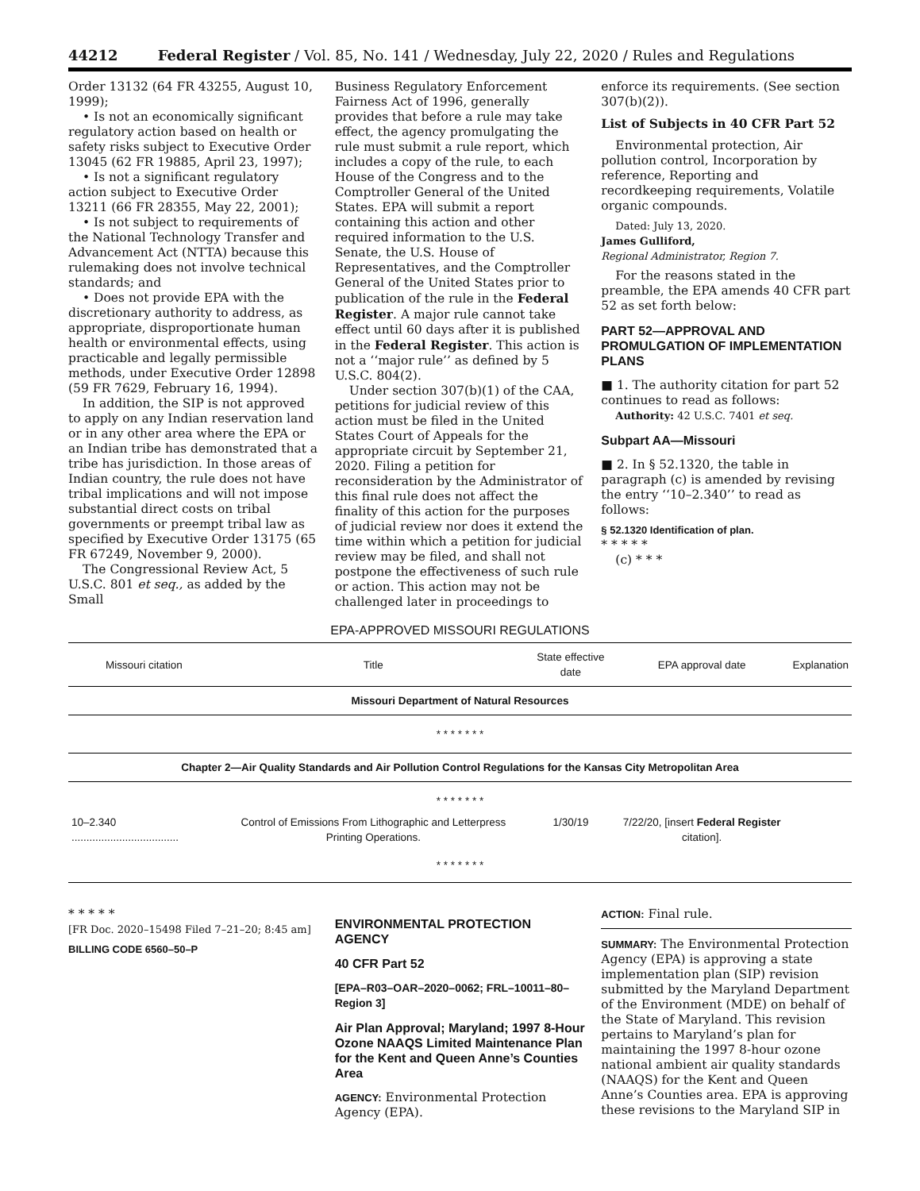44212 Federal Register / Vol. 85, No. 141 / Wednesday, July 22, 2020 / Rules and Regulations
Order 13132 (64 FR 43255, August 10, 1999);
• Is not an economically significant regulatory action based on health or safety risks subject to Executive Order 13045 (62 FR 19885, April 23, 1997);
• Is not a significant regulatory action subject to Executive Order 13211 (66 FR 28355, May 22, 2001);
• Is not subject to requirements of the National Technology Transfer and Advancement Act (NTTA) because this rulemaking does not involve technical standards; and
• Does not provide EPA with the discretionary authority to address, as appropriate, disproportionate human health or environmental effects, using practicable and legally permissible methods, under Executive Order 12898 (59 FR 7629, February 16, 1994).
In addition, the SIP is not approved to apply on any Indian reservation land or in any other area where the EPA or an Indian tribe has demonstrated that a tribe has jurisdiction. In those areas of Indian country, the rule does not have tribal implications and will not impose substantial direct costs on tribal governments or preempt tribal law as specified by Executive Order 13175 (65 FR 67249, November 9, 2000).
The Congressional Review Act, 5 U.S.C. 801 et seq., as added by the Small
Business Regulatory Enforcement Fairness Act of 1996, generally provides that before a rule may take effect, the agency promulgating the rule must submit a rule report, which includes a copy of the rule, to each House of the Congress and to the Comptroller General of the United States. EPA will submit a report containing this action and other required information to the U.S. Senate, the U.S. House of Representatives, and the Comptroller General of the United States prior to publication of the rule in the Federal Register. A major rule cannot take effect until 60 days after it is published in the Federal Register. This action is not a ‘‘major rule’’ as defined by 5 U.S.C. 804(2).
Under section 307(b)(1) of the CAA, petitions for judicial review of this action must be filed in the United States Court of Appeals for the appropriate circuit by September 21, 2020. Filing a petition for reconsideration by the Administrator of this final rule does not affect the finality of this action for the purposes of judicial review nor does it extend the time within which a petition for judicial review may be filed, and shall not postpone the effectiveness of such rule or action. This action may not be challenged later in proceedings to
enforce its requirements. (See section 307(b)(2)).
List of Subjects in 40 CFR Part 52
Environmental protection, Air pollution control, Incorporation by reference, Reporting and recordkeeping requirements, Volatile organic compounds.
Dated: July 13, 2020.
James Gulliford,
Regional Administrator, Region 7.
For the reasons stated in the preamble, the EPA amends 40 CFR part 52 as set forth below:
PART 52—APPROVAL AND PROMULGATION OF IMPLEMENTATION PLANS
■ 1. The authority citation for part 52 continues to read as follows:
Authority: 42 U.S.C. 7401 et seq.
Subpart AA—Missouri
■ 2. In § 52.1320, the table in paragraph (c) is amended by revising the entry ‘‘10–2.340’’ to read as follows:
§ 52.1320 Identification of plan.
* * * * *
(c) * * *
EPA-APPROVED MISSOURI REGULATIONS
| Missouri citation | Title | State effective date | EPA approval date | Explanation |
| --- | --- | --- | --- | --- |
| Missouri Department of Natural Resources | | | | |
| * * * * * * * | | | | |
| Chapter 2—Air Quality Standards and Air Pollution Control Regulations for the Kansas City Metropolitan Area | | | | |
| * * * * * * * | | | | |
| 10–2.340 .................................... | Control of Emissions From Lithographic and Letterpress Printing Operations. | 1/30/19 | 7/22/20, [insert Federal Register citation]. | |
| * * * * * * * | | | | |
* * * * *
[FR Doc. 2020–15498 Filed 7–21–20; 8:45 am]
BILLING CODE 6560–50–P
ENVIRONMENTAL PROTECTION AGENCY
40 CFR Part 52
[EPA–R03–OAR–2020–0062; FRL–10011–80–Region 3]
Air Plan Approval; Maryland; 1997 8-Hour Ozone NAAQS Limited Maintenance Plan for the Kent and Queen Anne’s Counties Area
AGENCY: Environmental Protection Agency (EPA).
ACTION: Final rule.
SUMMARY: The Environmental Protection Agency (EPA) is approving a state implementation plan (SIP) revision submitted by the Maryland Department of the Environment (MDE) on behalf of the State of Maryland. This revision pertains to Maryland’s plan for maintaining the 1997 8-hour ozone national ambient air quality standards (NAAQS) for the Kent and Queen Anne’s Counties area. EPA is approving these revisions to the Maryland SIP in